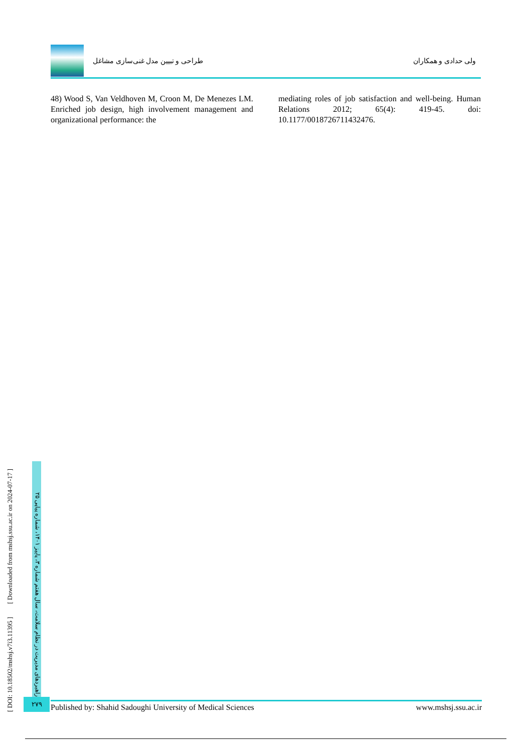طراحی و تبیین مدل غنی‌سازی مشاغل
ولی حدادی و همکاران
48) Wood S, Van Veldhoven M, Croon M, De Menezes LM. Enriched job design, high involvement management and organizational performance: the
mediating roles of job satisfaction and well-being. Human Relations 2012; 65(4): 419-45. doi: 10.1177/0018726711432476.
[ DOI: 10.18502/mshsj.v7i3.11395 ] [ Downloaded from mshsj.ssu.ac.ir on 2024-07-17 ]
راهبردهای مدیریت در نظام سلامت، سال هفتم شماره ۳، پاییز ۱۴۰۱، شماره پیاپی ۲۵
۲۷۹ Published by: Shahid Sadoughi University of Medical Sciences www.mshsj.ssu.ac.ir